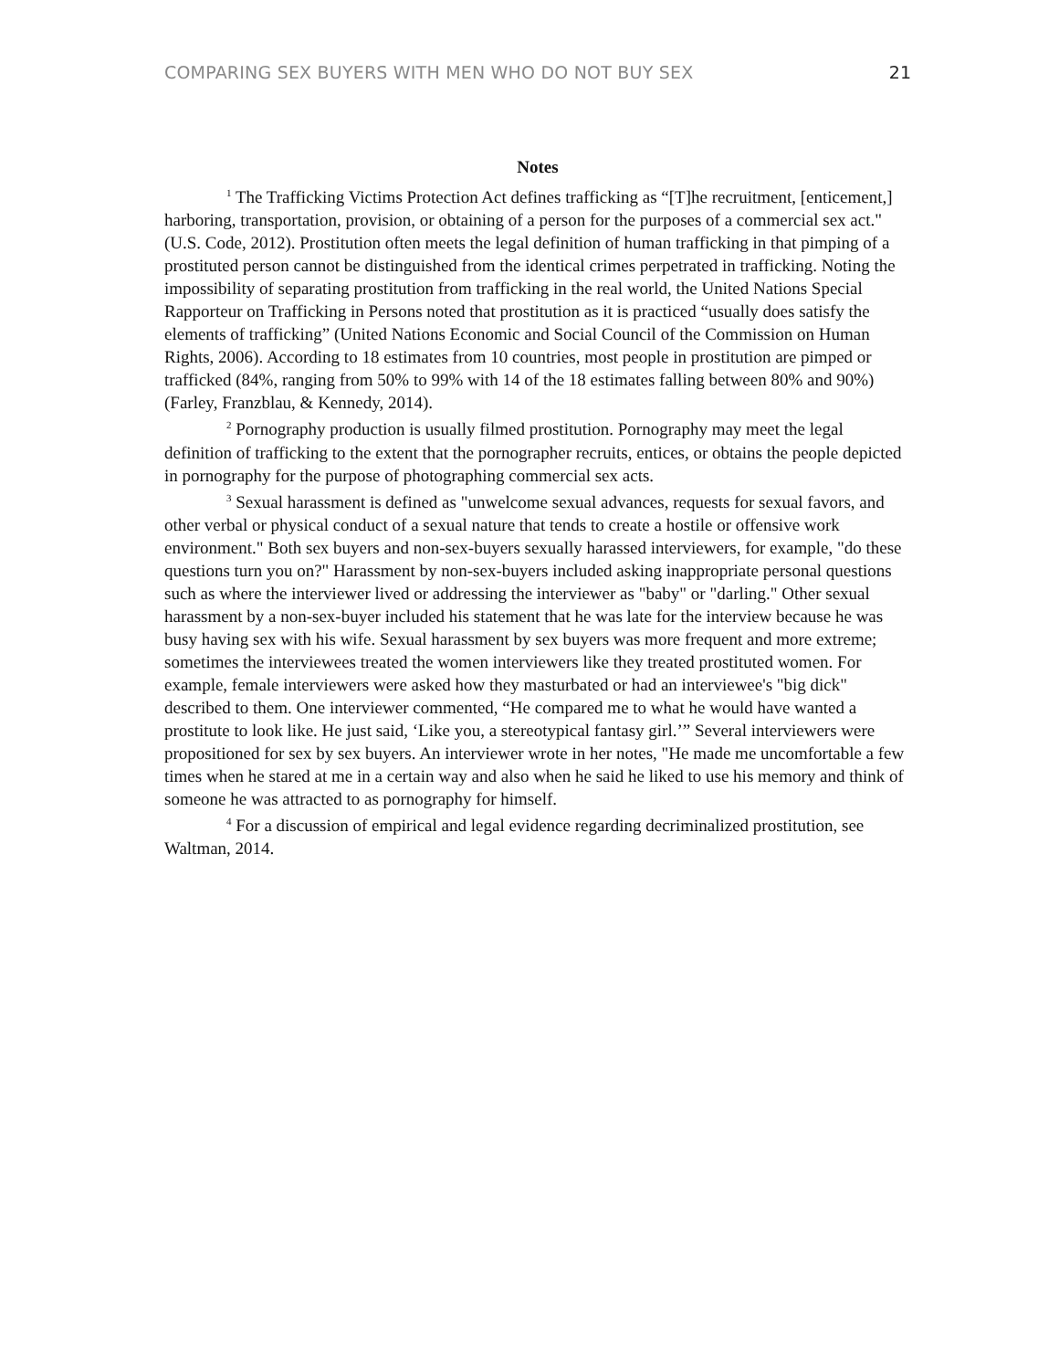COMPARING SEX BUYERS WITH MEN WHO DO NOT BUY SEX 21
Notes
<sup>1</sup> The Trafficking Victims Protection Act defines trafficking as “[T]he recruitment, [enticement,] harboring, transportation, provision, or obtaining of a person for the purposes of a commercial sex act." (U.S. Code, 2012). Prostitution often meets the legal definition of human trafficking in that pimping of a prostituted person cannot be distinguished from the identical crimes perpetrated in trafficking. Noting the impossibility of separating prostitution from trafficking in the real world, the United Nations Special Rapporteur on Trafficking in Persons noted that prostitution as it is practiced “usually does satisfy the elements of trafficking” (United Nations Economic and Social Council of the Commission on Human Rights, 2006). According to 18 estimates from 10 countries, most people in prostitution are pimped or trafficked (84%, ranging from 50% to 99% with 14 of the 18 estimates falling between 80% and 90%) (Farley, Franzblau, & Kennedy, 2014).
<sup>2</sup> Pornography production is usually filmed prostitution. Pornography may meet the legal definition of trafficking to the extent that the pornographer recruits, entices, or obtains the people depicted in pornography for the purpose of photographing commercial sex acts.
<sup>3</sup> Sexual harassment is defined as "unwelcome sexual advances, requests for sexual favors, and other verbal or physical conduct of a sexual nature that tends to create a hostile or offensive work environment." Both sex buyers and non-sex-buyers sexually harassed interviewers, for example, "do these questions turn you on?" Harassment by non-sex-buyers included asking inappropriate personal questions such as where the interviewer lived or addressing the interviewer as "baby" or "darling." Other sexual harassment by a non-sex-buyer included his statement that he was late for the interview because he was busy having sex with his wife. Sexual harassment by sex buyers was more frequent and more extreme; sometimes the interviewees treated the women interviewers like they treated prostituted women. For example, female interviewers were asked how they masturbated or had an interviewee's "big dick" described to them. One interviewer commented, “He compared me to what he would have wanted a prostitute to look like. He just said, ‘Like you, a stereotypical fantasy girl.’” Several interviewers were propositioned for sex by sex buyers. An interviewer wrote in her notes, "He made me uncomfortable a few times when he stared at me in a certain way and also when he said he liked to use his memory and think of someone he was attracted to as pornography for himself.
<sup>4</sup> For a discussion of empirical and legal evidence regarding decriminalized prostitution, see Waltman, 2014.